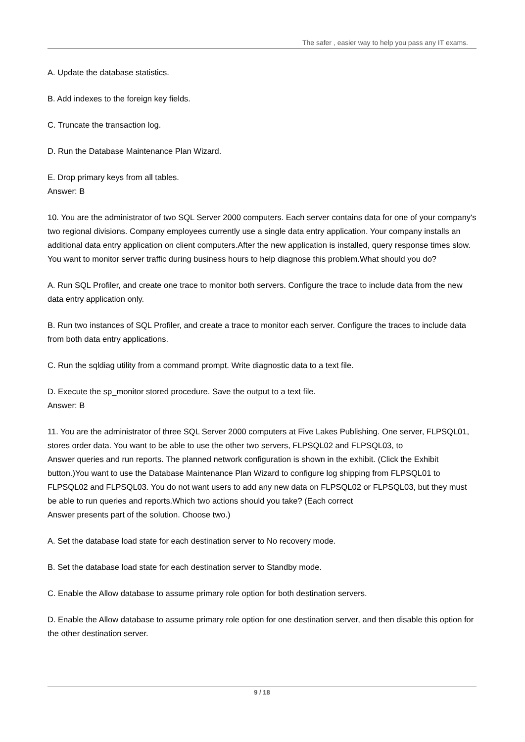The safer , easier way to help you pass any IT exams.
A. Update the database statistics.
B. Add indexes to the foreign key fields.
C. Truncate the transaction log.
D. Run the Database Maintenance Plan Wizard.
E. Drop primary keys from all tables.
Answer: B
10. You are the administrator of two SQL Server 2000 computers. Each server contains data for one of your company's two regional divisions. Company employees currently use a single data entry application. Your company installs an additional data entry application on client computers.After the new application is installed, query response times slow. You want to monitor server traffic during business hours to help diagnose this problem.What should you do?
A. Run SQL Profiler, and create one trace to monitor both servers. Configure the trace to include data from the new data entry application only.
B. Run two instances of SQL Profiler, and create a trace to monitor each server. Configure the traces to include data from both data entry applications.
C. Run the sqldiag utility from a command prompt. Write diagnostic data to a text file.
D. Execute the sp_monitor stored procedure. Save the output to a text file.
Answer: B
11. You are the administrator of three SQL Server 2000 computers at Five Lakes Publishing. One server, FLPSQL01, stores order data. You want to be able to use the other two servers, FLPSQL02 and FLPSQL03, to
Answer queries and run reports. The planned network configuration is shown in the exhibit. (Click the Exhibit button.)You want to use the Database Maintenance Plan Wizard to configure log shipping from FLPSQL01 to FLPSQL02 and FLPSQL03. You do not want users to add any new data on FLPSQL02 or FLPSQL03, but they must be able to run queries and reports.Which two actions should you take? (Each correct
Answer presents part of the solution. Choose two.)
A. Set the database load state for each destination server to No recovery mode.
B. Set the database load state for each destination server to Standby mode.
C. Enable the Allow database to assume primary role option for both destination servers.
D. Enable the Allow database to assume primary role option for one destination server, and then disable this option for the other destination server.
9 / 18